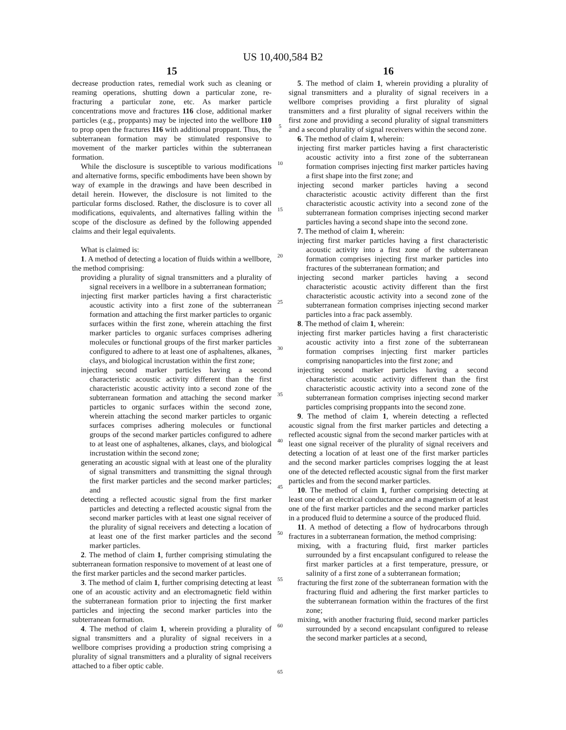US 10,400,584 B2
15
decrease production rates, remedial work such as cleaning or reaming operations, shutting down a particular zone, re-fracturing a particular zone, etc. As marker particle concentrations move and fractures 116 close, additional marker particles (e.g., proppants) may be injected into the wellbore 110 to prop open the fractures 116 with additional proppant. Thus, the subterranean formation may be stimulated responsive to movement of the marker particles within the subterranean formation.
While the disclosure is susceptible to various modifications and alternative forms, specific embodiments have been shown by way of example in the drawings and have been described in detail herein. However, the disclosure is not limited to the particular forms disclosed. Rather, the disclosure is to cover all modifications, equivalents, and alternatives falling within the scope of the disclosure as defined by the following appended claims and their legal equivalents.
What is claimed is:
1. A method of detecting a location of fluids within a wellbore, the method comprising:
providing a plurality of signal transmitters and a plurality of signal receivers in a wellbore in a subterranean formation;
injecting first marker particles having a first characteristic acoustic activity into a first zone of the subterranean formation and attaching the first marker particles to organic surfaces within the first zone, wherein attaching the first marker particles to organic surfaces comprises adhering molecules or functional groups of the first marker particles configured to adhere to at least one of asphaltenes, alkanes, clays, and biological incrustation within the first zone;
injecting second marker particles having a second characteristic acoustic activity different than the first characteristic acoustic activity into a second zone of the subterranean formation and attaching the second marker particles to organic surfaces within the second zone, wherein attaching the second marker particles to organic surfaces comprises adhering molecules or functional groups of the second marker particles configured to adhere to at least one of asphaltenes, alkanes, clays, and biological incrustation within the second zone;
generating an acoustic signal with at least one of the plurality of signal transmitters and transmitting the signal through the first marker particles and the second marker particles; and
detecting a reflected acoustic signal from the first marker particles and detecting a reflected acoustic signal from the second marker particles with at least one signal receiver of the plurality of signal receivers and detecting a location of at least one of the first marker particles and the second marker particles.
2. The method of claim 1, further comprising stimulating the subterranean formation responsive to movement of at least one of the first marker particles and the second marker particles.
3. The method of claim 1, further comprising detecting at least one of an acoustic activity and an electromagnetic field within the subterranean formation prior to injecting the first marker particles and injecting the second marker particles into the subterranean formation.
4. The method of claim 1, wherein providing a plurality of signal transmitters and a plurality of signal receivers in a wellbore comprises providing a production string comprising a plurality of signal transmitters and a plurality of signal receivers attached to a fiber optic cable.
5
10
15
20
25
30
35
40
45
50
55
60
65
16
5. The method of claim 1, wherein providing a plurality of signal transmitters and a plurality of signal receivers in a wellbore comprises providing a first plurality of signal transmitters and a first plurality of signal receivers within the first zone and providing a second plurality of signal transmitters and a second plurality of signal receivers within the second zone.
6. The method of claim 1, wherein:
injecting first marker particles having a first characteristic acoustic activity into a first zone of the subterranean formation comprises injecting first marker particles having a first shape into the first zone; and
injecting second marker particles having a second characteristic acoustic activity different than the first characteristic acoustic activity into a second zone of the subterranean formation comprises injecting second marker particles having a second shape into the second zone.
7. The method of claim 1, wherein:
injecting first marker particles having a first characteristic acoustic activity into a first zone of the subterranean formation comprises injecting first marker particles into fractures of the subterranean formation; and
injecting second marker particles having a second characteristic acoustic activity different than the first characteristic acoustic activity into a second zone of the subterranean formation comprises injecting second marker particles into a frac pack assembly.
8. The method of claim 1, wherein:
injecting first marker particles having a first characteristic acoustic activity into a first zone of the subterranean formation comprises injecting first marker particles comprising nanoparticles into the first zone; and
injecting second marker particles having a second characteristic acoustic activity different than the first characteristic acoustic activity into a second zone of the subterranean formation comprises injecting second marker particles comprising proppants into the second zone.
9. The method of claim 1, wherein detecting a reflected acoustic signal from the first marker particles and detecting a reflected acoustic signal from the second marker particles with at least one signal receiver of the plurality of signal receivers and detecting a location of at least one of the first marker particles and the second marker particles comprises logging the at least one of the detected reflected acoustic signal from the first marker particles and from the second marker particles.
10. The method of claim 1, further comprising detecting at least one of an electrical conductance and a magnetism of at least one of the first marker particles and the second marker particles in a produced fluid to determine a source of the produced fluid.
11. A method of detecting a flow of hydrocarbons through fractures in a subterranean formation, the method comprising:
mixing, with a fracturing fluid, first marker particles surrounded by a first encapsulant configured to release the first marker particles at a first temperature, pressure, or salinity of a first zone of a subterranean formation;
fracturing the first zone of the subterranean formation with the fracturing fluid and adhering the first marker particles to the subterranean formation within the fractures of the first zone;
mixing, with another fracturing fluid, second marker particles surrounded by a second encapsulant configured to release the second marker particles at a second,